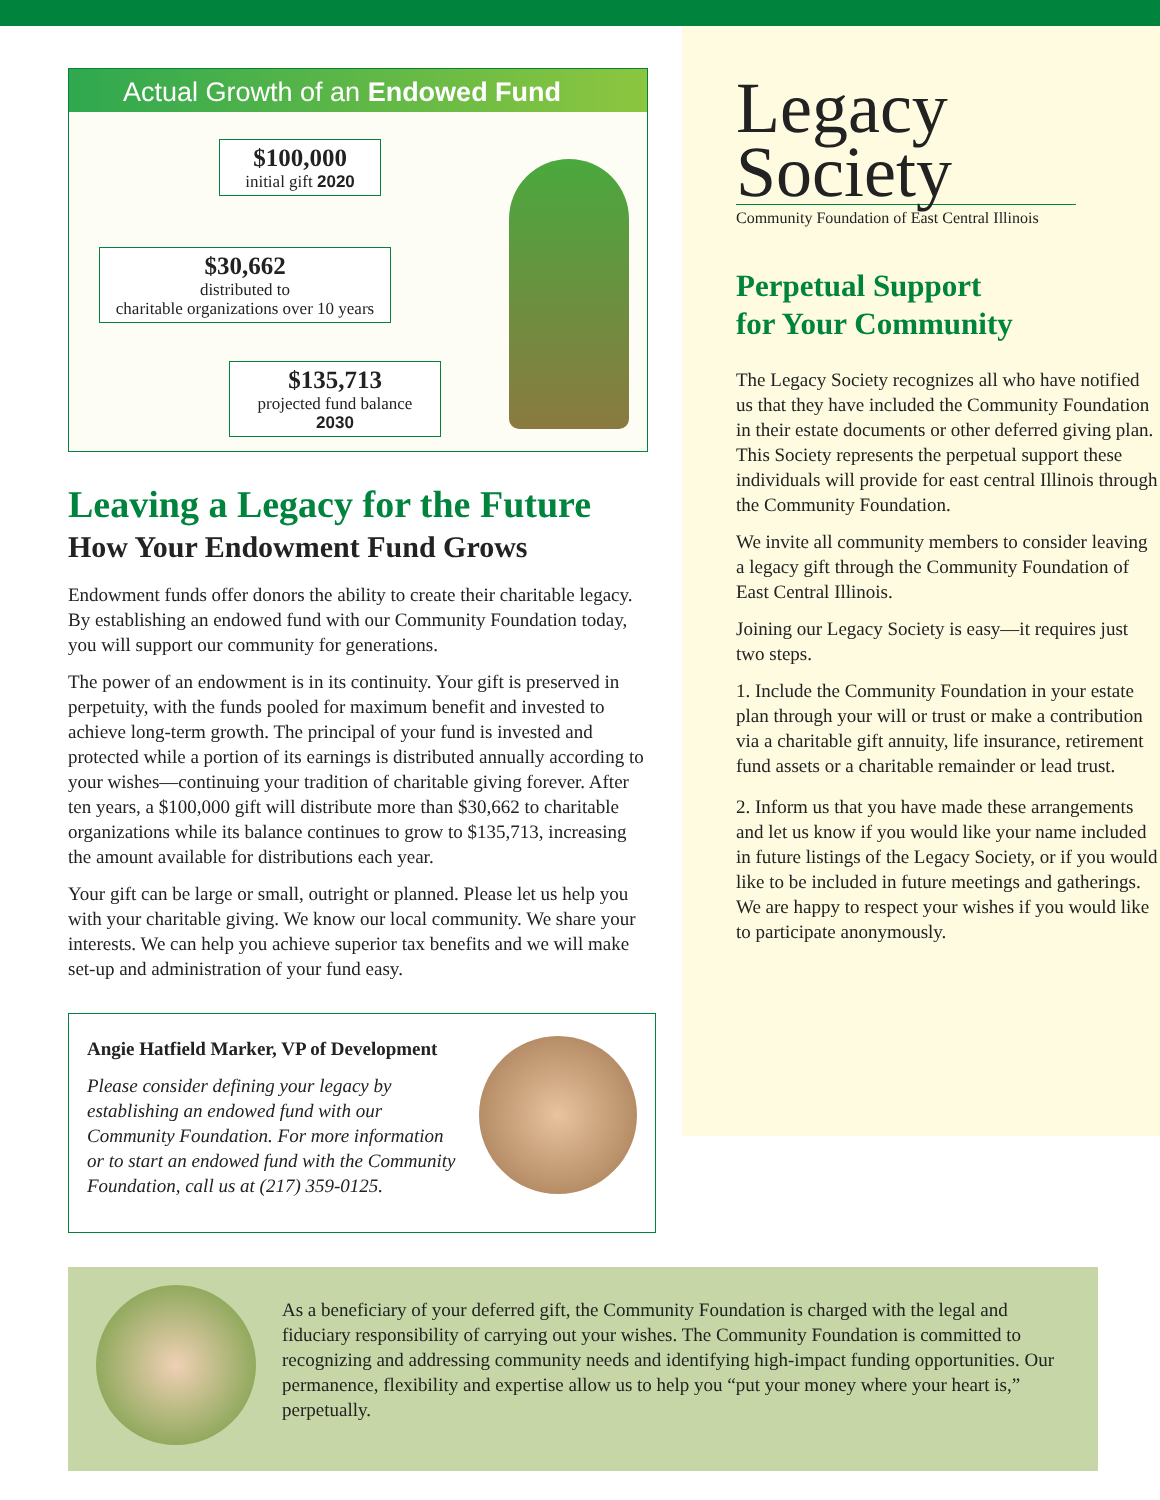Actual Growth of an Endowed Fund
$100,000
initial gift 2020
$30,662
distributed to
charitable organizations over 10 years
$135,713
projected fund balance 2030
Leaving a Legacy for the Future
How Your Endowment Fund Grows
Endowment funds offer donors the ability to create their charitable legacy. By establishing an endowed fund with our Community Foundation today, you will support our community for generations.
The power of an endowment is in its continuity. Your gift is preserved in perpetuity, with the funds pooled for maximum benefit and invested to achieve long-term growth. The principal of your fund is invested and protected while a portion of its earnings is distributed annually according to your wishes—continuing your tradition of charitable giving forever. After ten years, a $100,000 gift will distribute more than $30,662 to charitable organizations while its balance continues to grow to $135,713, increasing the amount available for distributions each year.
Your gift can be large or small, outright or planned. Please let us help you with your charitable giving. We know our local community. We share your interests. We can help you achieve superior tax benefits and we will make set-up and administration of your fund easy.
Angie Hatfield Marker, VP of Development
Please consider defining your legacy by establishing an endowed fund with our Community Foundation. For more information or to start an endowed fund with the Community Foundation, call us at (217) 359-0125.
Legacy
Society
Community Foundation of East Central Illinois
Perpetual Support
for Your Community
The Legacy Society recognizes all who have notified us that they have included the Community Foundation in their estate documents or other deferred giving plan. This Society represents the perpetual support these individuals will provide for east central Illinois through the Community Foundation.
We invite all community members to consider leaving a legacy gift through the Community Foundation of East Central Illinois.
Joining our Legacy Society is easy—it requires just two steps.
1. Include the Community Foundation in your estate plan through your will or trust or make a contribution via a charitable gift annuity, life insurance, retirement fund assets or a charitable remainder or lead trust.
2. Inform us that you have made these arrangements and let us know if you would like your name included in future listings of the Legacy Society, or if you would like to be included in future meetings and gatherings. We are happy to respect your wishes if you would like to participate anonymously.
As a beneficiary of your deferred gift, the Community Foundation is charged with the legal and fiduciary responsibility of carrying out your wishes. The Community Foundation is committed to recognizing and addressing community needs and identifying high-impact funding opportunities. Our permanence, flexibility and expertise allow us to help you “put your money where your heart is,” perpetually.